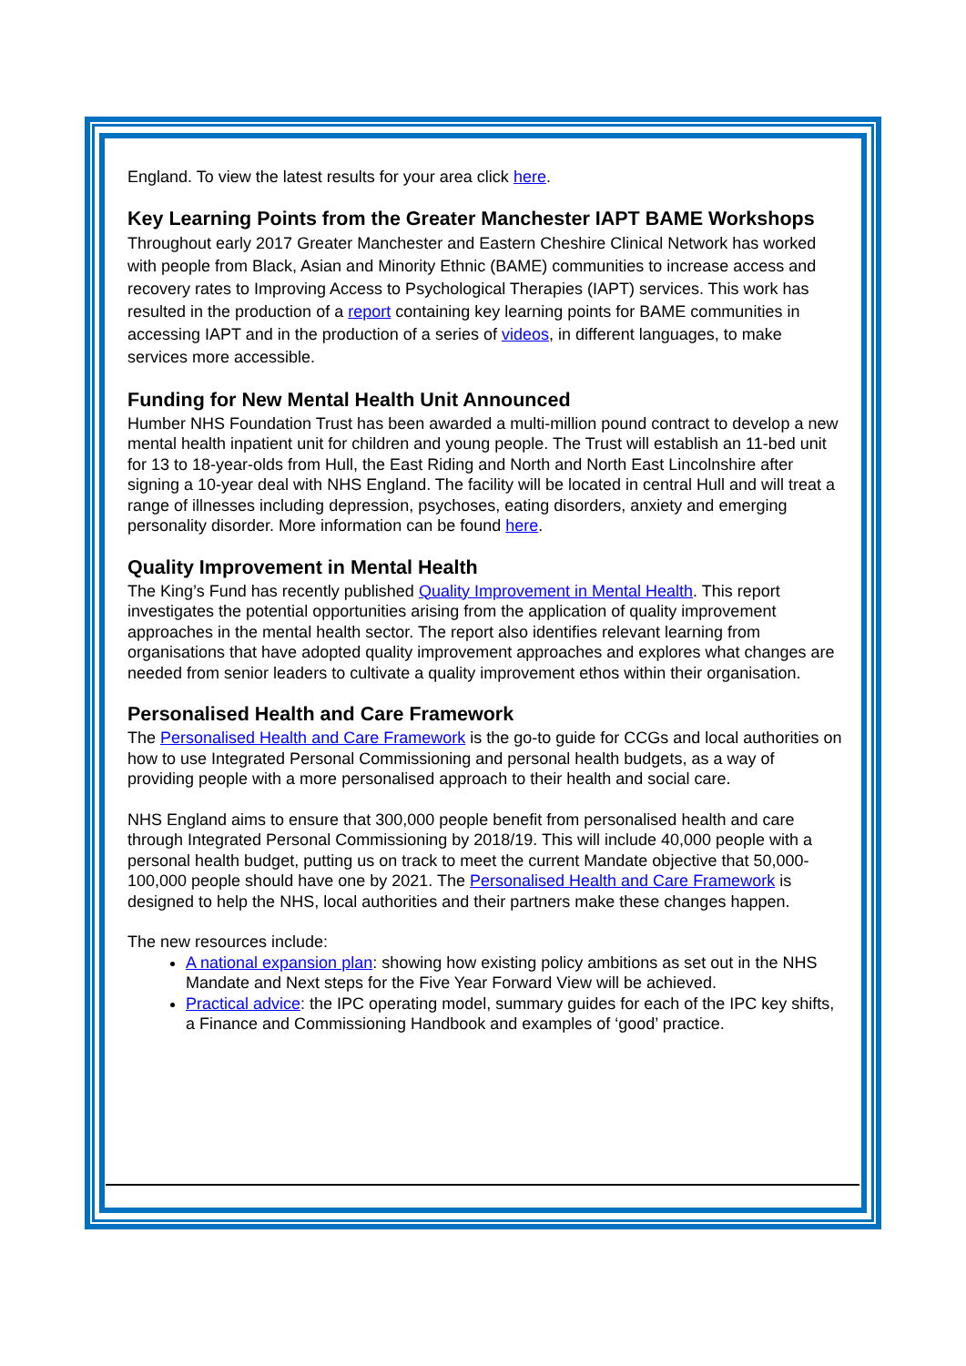England. To view the latest results for your area click here.
Key Learning Points from the Greater Manchester IAPT BAME Workshops
Throughout early 2017 Greater Manchester and Eastern Cheshire Clinical Network has worked with people from Black, Asian and Minority Ethnic (BAME) communities to increase access and recovery rates to Improving Access to Psychological Therapies (IAPT) services. This work has resulted in the production of a report containing key learning points for BAME communities in accessing IAPT and in the production of a series of videos, in different languages, to make services more accessible.
Funding for New Mental Health Unit Announced
Humber NHS Foundation Trust has been awarded a multi-million pound contract to develop a new mental health inpatient unit for children and young people. The Trust will establish an 11-bed unit for 13 to 18-year-olds from Hull, the East Riding and North and North East Lincolnshire after signing a 10-year deal with NHS England. The facility will be located in central Hull and will treat a range of illnesses including depression, psychoses, eating disorders, anxiety and emerging personality disorder. More information can be found here.
Quality Improvement in Mental Health
The King’s Fund has recently published Quality Improvement in Mental Health. This report investigates the potential opportunities arising from the application of quality improvement approaches in the mental health sector. The report also identifies relevant learning from organisations that have adopted quality improvement approaches and explores what changes are needed from senior leaders to cultivate a quality improvement ethos within their organisation.
Personalised Health and Care Framework
The Personalised Health and Care Framework is the go-to guide for CCGs and local authorities on how to use Integrated Personal Commissioning and personal health budgets, as a way of providing people with a more personalised approach to their health and social care.
NHS England aims to ensure that 300,000 people benefit from personalised health and care through Integrated Personal Commissioning by 2018/19. This will include 40,000 people with a personal health budget, putting us on track to meet the current Mandate objective that 50,000-100,000 people should have one by 2021. The Personalised Health and Care Framework is designed to help the NHS, local authorities and their partners make these changes happen.
The new resources include:
A national expansion plan: showing how existing policy ambitions as set out in the NHS Mandate and Next steps for the Five Year Forward View will be achieved.
Practical advice: the IPC operating model, summary guides for each of the IPC key shifts, a Finance and Commissioning Handbook and examples of ‘good’ practice.